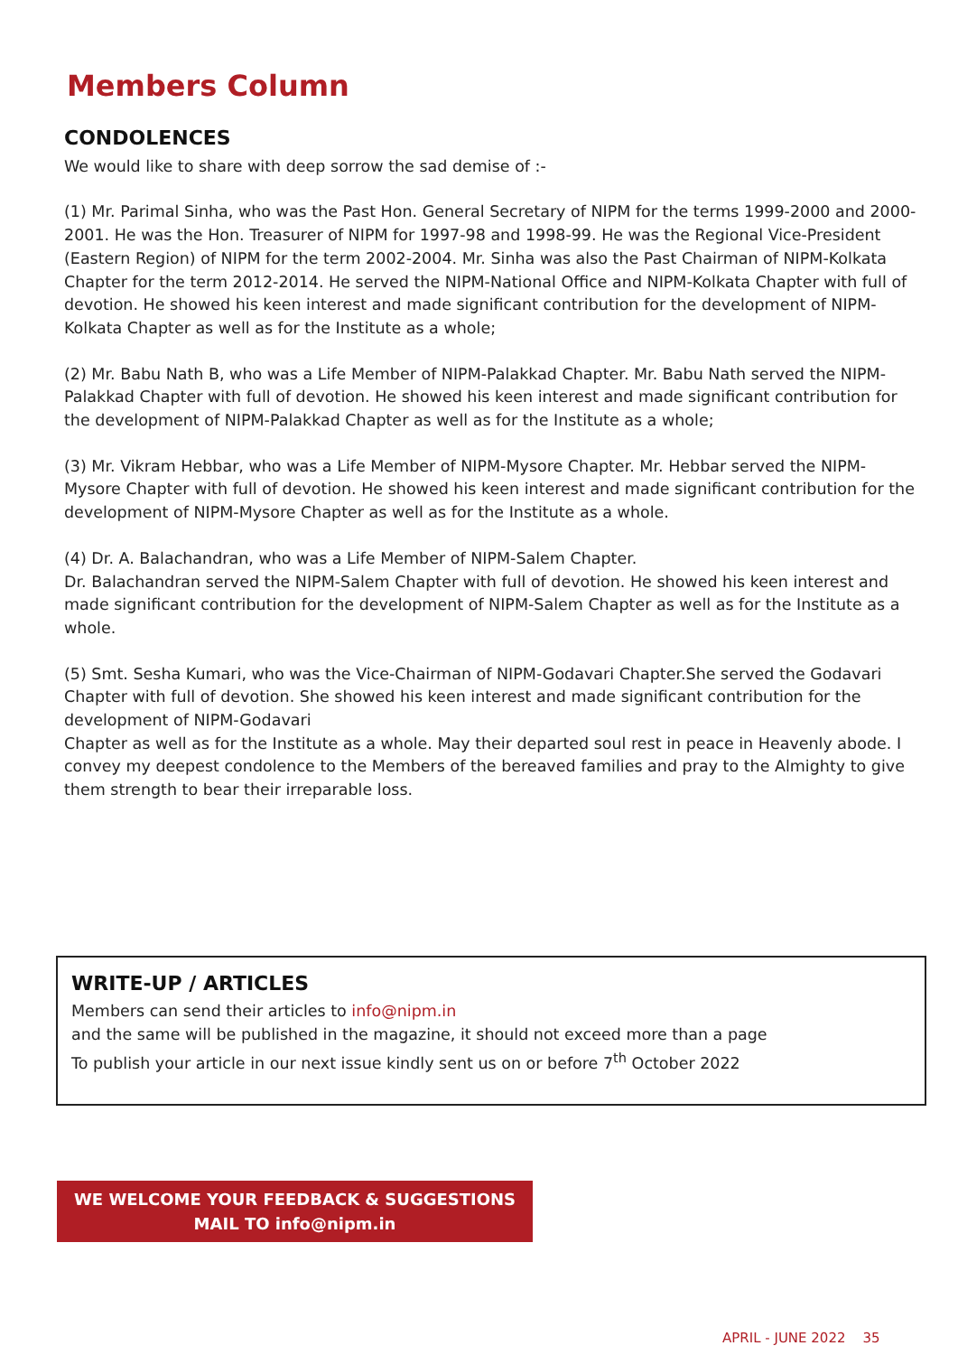Members Column
CONDOLENCES
We would like to share with deep sorrow the sad demise of :-
(1) Mr. Parimal Sinha, who was the Past Hon. General Secretary of NIPM for the terms 1999-2000 and 2000-2001. He was the Hon. Treasurer of NIPM for 1997-98 and 1998-99. He was the Regional Vice-President (Eastern Region) of NIPM for the term 2002-2004. Mr. Sinha was also the Past Chairman of NIPM-Kolkata Chapter for the term 2012-2014. He served the NIPM-National Office and NIPM-Kolkata Chapter with full of devotion. He showed his keen interest and made significant contribution for the development of NIPM-Kolkata Chapter as well as for the Institute as a whole;
(2) Mr. Babu Nath B, who was a Life Member of NIPM-Palakkad Chapter. Mr. Babu Nath served the NIPM-Palakkad Chapter with full of devotion. He showed his keen interest and made significant contribution for the development of NIPM-Palakkad Chapter as well as for the Institute as a whole;
(3) Mr. Vikram Hebbar, who was a Life Member of NIPM-Mysore Chapter. Mr. Hebbar served the NIPM-Mysore Chapter with full of devotion. He showed his keen interest and made significant contribution for the development of NIPM-Mysore Chapter as well as for the Institute as a whole.
(4) Dr. A. Balachandran, who was a Life Member of NIPM-Salem Chapter.
Dr. Balachandran served the NIPM-Salem Chapter with full of devotion. He showed his keen interest and made significant contribution for the development of NIPM-Salem Chapter as well as for the Institute as a whole.
(5) Smt. Sesha Kumari, who was the Vice-Chairman of NIPM-Godavari Chapter.She served the Godavari Chapter with full of devotion. She showed his keen interest and made significant contribution for the development of NIPM-Godavari
Chapter as well as for the Institute as a whole. May their departed soul rest in peace in Heavenly abode. I convey my deepest condolence to the Members of the bereaved families and pray to the Almighty to give them strength to bear their irreparable loss.
WRITE-UP / ARTICLES
Members can send their articles to info@nipm.in
and the same will be published in the magazine, it should not exceed more than a page
To publish your article in our next issue kindly sent us on or before 7<sup>th</sup> October 2022
WE WELCOME YOUR FEEDBACK & SUGGESTIONS
MAIL TO info@nipm.in
APRIL - JUNE 2022 35